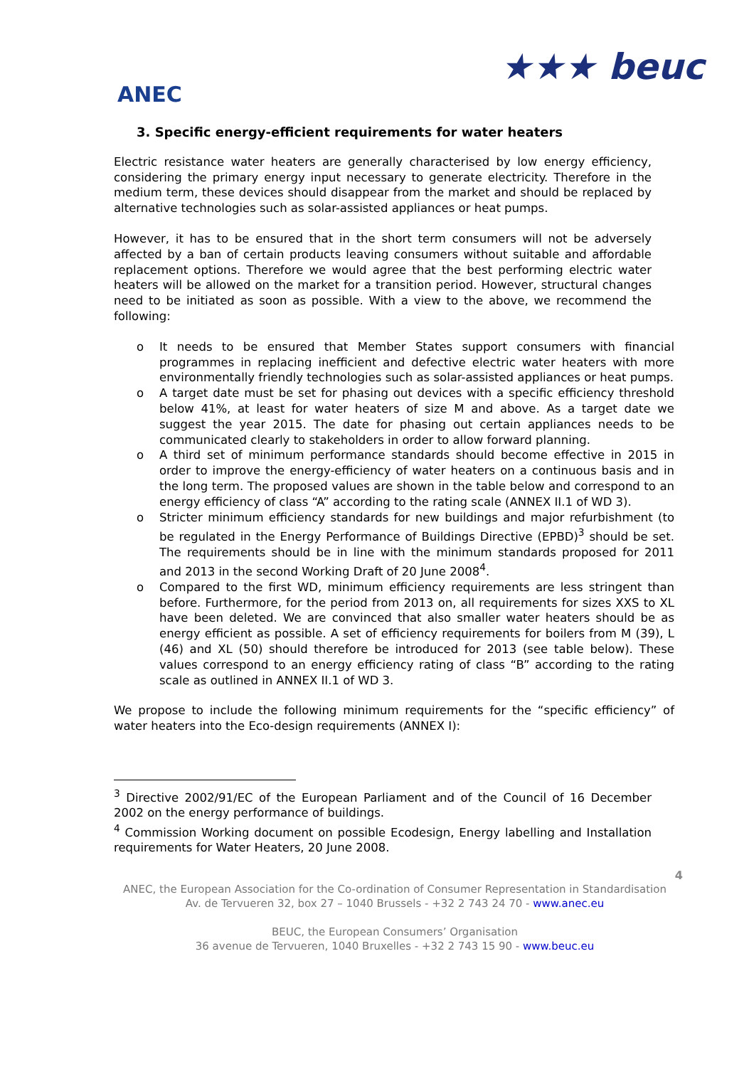ANEC
★★★ beuc
3. Specific energy-efficient requirements for water heaters
Electric resistance water heaters are generally characterised by low energy efficiency, considering the primary energy input necessary to generate electricity. Therefore in the medium term, these devices should disappear from the market and should be replaced by alternative technologies such as solar-assisted appliances or heat pumps.
However, it has to be ensured that in the short term consumers will not be adversely affected by a ban of certain products leaving consumers without suitable and affordable replacement options. Therefore we would agree that the best performing electric water heaters will be allowed on the market for a transition period. However, structural changes need to be initiated as soon as possible. With a view to the above, we recommend the following:
o It needs to be ensured that Member States support consumers with financial programmes in replacing inefficient and defective electric water heaters with more environmentally friendly technologies such as solar-assisted appliances or heat pumps.
o A target date must be set for phasing out devices with a specific efficiency threshold below 41%, at least for water heaters of size M and above. As a target date we suggest the year 2015. The date for phasing out certain appliances needs to be communicated clearly to stakeholders in order to allow forward planning.
o A third set of minimum performance standards should become effective in 2015 in order to improve the energy-efficiency of water heaters on a continuous basis and in the long term. The proposed values are shown in the table below and correspond to an energy efficiency of class “A” according to the rating scale (ANNEX II.1 of WD 3).
o Stricter minimum efficiency standards for new buildings and major refurbishment (to be regulated in the Energy Performance of Buildings Directive (EPBD)<sup>3</sup> should be set. The requirements should be in line with the minimum standards proposed for 2011 and 2013 in the second Working Draft of 20 June 2008<sup>4</sup>.
o Compared to the first WD, minimum efficiency requirements are less stringent than before. Furthermore, for the period from 2013 on, all requirements for sizes XXS to XL have been deleted. We are convinced that also smaller water heaters should be as energy efficient as possible. A set of efficiency requirements for boilers from M (39), L (46) and XL (50) should therefore be introduced for 2013 (see table below). These values correspond to an energy efficiency rating of class “B” according to the rating scale as outlined in ANNEX II.1 of WD 3.
We propose to include the following minimum requirements for the “specific efficiency” of water heaters into the Eco-design requirements (ANNEX I):
<sup>3</sup> Directive 2002/91/EC of the European Parliament and of the Council of 16 December 2002 on the energy performance of buildings.
<sup>4</sup> Commission Working document on possible Ecodesign, Energy labelling and Installation requirements for Water Heaters, 20 June 2008.
4
ANEC, the European Association for the Co-ordination of Consumer Representation in Standardisation
Av. de Tervueren 32, box 27 – 1040 Brussels - +32 2 743 24 70 - www.anec.eu
BEUC, the European Consumers’ Organisation
36 avenue de Tervueren, 1040 Bruxelles - +32 2 743 15 90 - www.beuc.eu